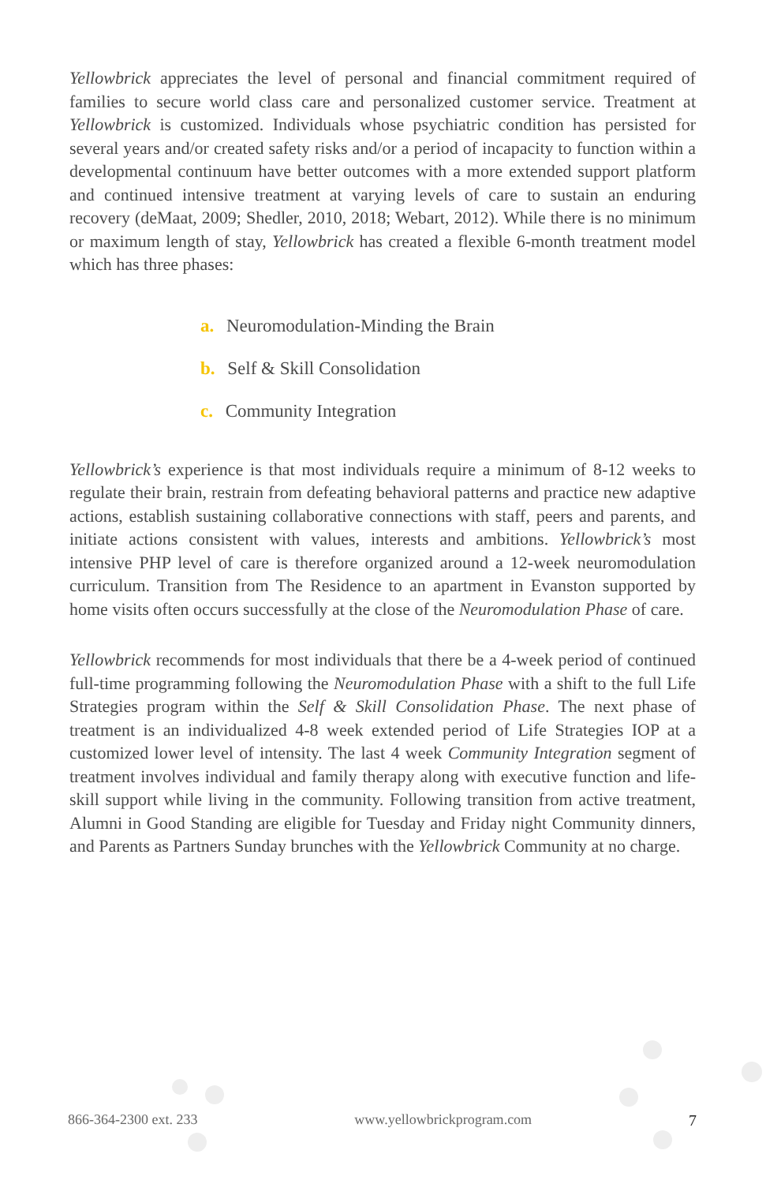Yellowbrick appreciates the level of personal and financial commitment required of families to secure world class care and personalized customer service. Treatment at Yellowbrick is customized. Individuals whose psychiatric condition has persisted for several years and/or created safety risks and/or a period of incapacity to function within a developmental continuum have better outcomes with a more extended support platform and continued intensive treatment at varying levels of care to sustain an enduring recovery (deMaat, 2009; Shedler, 2010, 2018; Webart, 2012). While there is no minimum or maximum length of stay, Yellowbrick has created a flexible 6-month treatment model which has three phases:
a. Neuromodulation-Minding the Brain
b. Self & Skill Consolidation
c. Community Integration
Yellowbrick’s experience is that most individuals require a minimum of 8-12 weeks to regulate their brain, restrain from defeating behavioral patterns and practice new adaptive actions, establish sustaining collaborative connections with staff, peers and parents, and initiate actions consistent with values, interests and ambitions. Yellowbrick’s most intensive PHP level of care is therefore organized around a 12-week neuromodulation curriculum. Transition from The Residence to an apartment in Evanston supported by home visits often occurs successfully at the close of the Neuromodulation Phase of care.
Yellowbrick recommends for most individuals that there be a 4-week period of continued full-time programming following the Neuromodulation Phase with a shift to the full Life Strategies program within the Self & Skill Consolidation Phase. The next phase of treatment is an individualized 4-8 week extended period of Life Strategies IOP at a customized lower level of intensity. The last 4 week Community Integration segment of treatment involves individual and family therapy along with executive function and life-skill support while living in the community. Following transition from active treatment, Alumni in Good Standing are eligible for Tuesday and Friday night Community dinners, and Parents as Partners Sunday brunches with the Yellowbrick Community at no charge.
866-364-2300 ext. 233 www.yellowbrickprogram.com 7